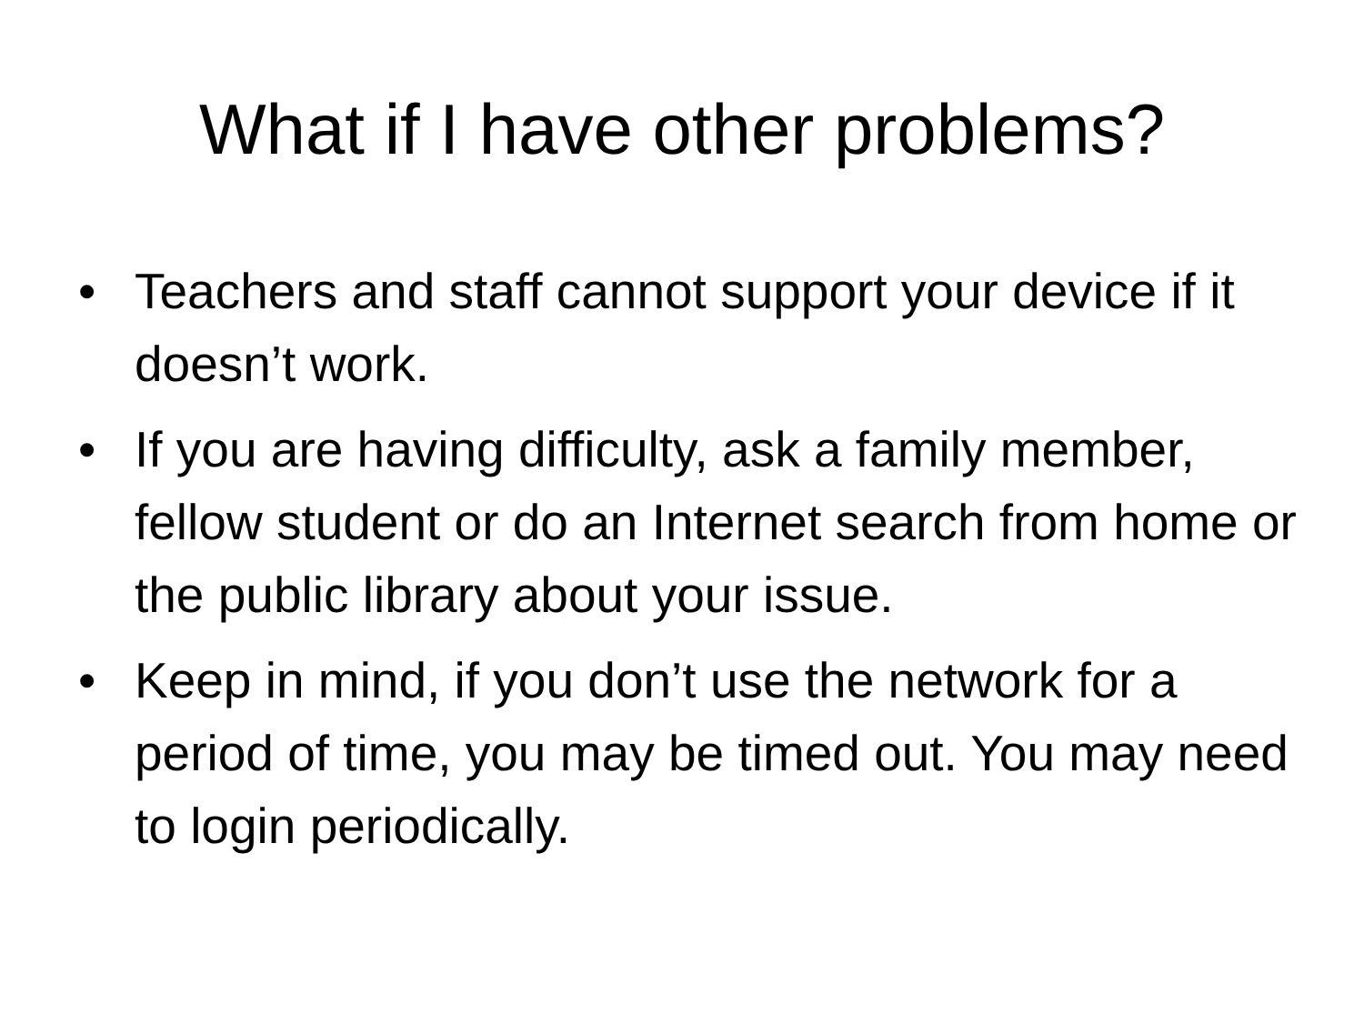What if I have other problems?
• Teachers and staff cannot support your device if it doesn’t work.
• If you are having difficulty, ask a family member, fellow student or do an Internet search from home or the public library about your issue.
• Keep in mind, if you don’t use the network for a period of time, you may be timed out. You may need to login periodically.